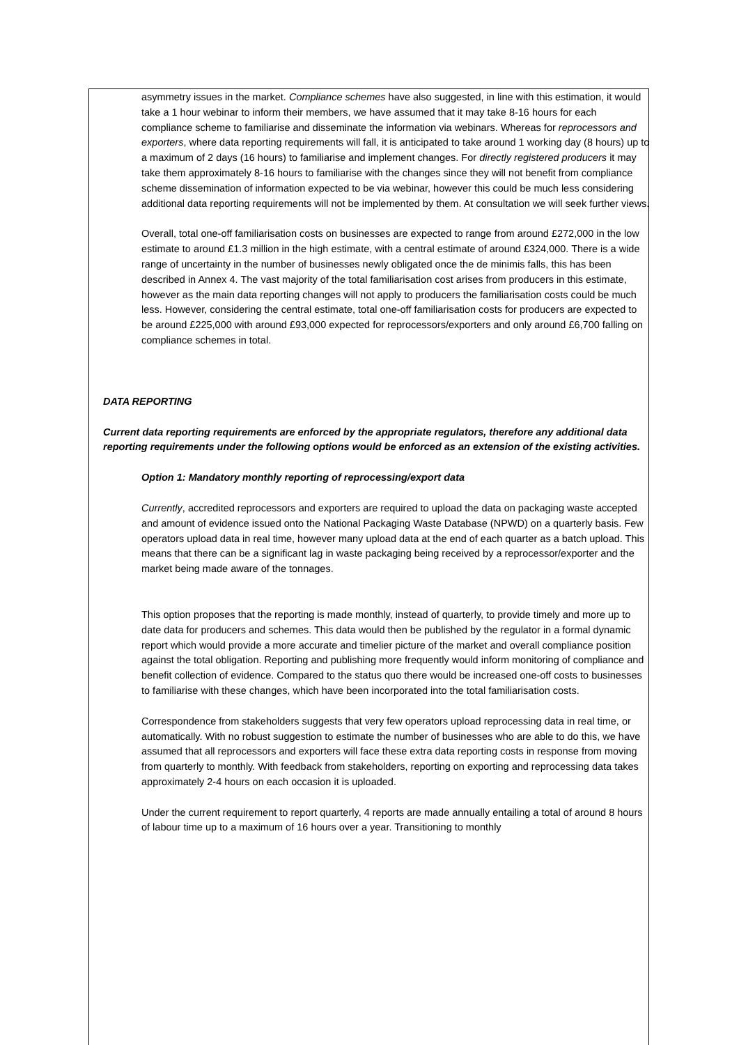asymmetry issues in the market. Compliance schemes have also suggested, in line with this estimation, it would take a 1 hour webinar to inform their members, we have assumed that it may take 8-16 hours for each compliance scheme to familiarise and disseminate the information via webinars. Whereas for reprocessors and exporters, where data reporting requirements will fall, it is anticipated to take around 1 working day (8 hours) up to a maximum of 2 days (16 hours) to familiarise and implement changes. For directly registered producers it may take them approximately 8-16 hours to familiarise with the changes since they will not benefit from compliance scheme dissemination of information expected to be via webinar, however this could be much less considering additional data reporting requirements will not be implemented by them. At consultation we will seek further views.
Overall, total one-off familiarisation costs on businesses are expected to range from around £272,000 in the low estimate to around £1.3 million in the high estimate, with a central estimate of around £324,000. There is a wide range of uncertainty in the number of businesses newly obligated once the de minimis falls, this has been described in Annex 4. The vast majority of the total familiarisation cost arises from producers in this estimate, however as the main data reporting changes will not apply to producers the familiarisation costs could be much less. However, considering the central estimate, total one-off familiarisation costs for producers are expected to be around £225,000 with around £93,000 expected for reprocessors/exporters and only around £6,700 falling on compliance schemes in total.
DATA REPORTING
Current data reporting requirements are enforced by the appropriate regulators, therefore any additional data reporting requirements under the following options would be enforced as an extension of the existing activities.
Option 1: Mandatory monthly reporting of reprocessing/export data
Currently, accredited reprocessors and exporters are required to upload the data on packaging waste accepted and amount of evidence issued onto the National Packaging Waste Database (NPWD) on a quarterly basis. Few operators upload data in real time, however many upload data at the end of each quarter as a batch upload. This means that there can be a significant lag in waste packaging being received by a reprocessor/exporter and the market being made aware of the tonnages.
This option proposes that the reporting is made monthly, instead of quarterly, to provide timely and more up to date data for producers and schemes. This data would then be published by the regulator in a formal dynamic report which would provide a more accurate and timelier picture of the market and overall compliance position against the total obligation. Reporting and publishing more frequently would inform monitoring of compliance and benefit collection of evidence. Compared to the status quo there would be increased one-off costs to businesses to familiarise with these changes, which have been incorporated into the total familiarisation costs.
Correspondence from stakeholders suggests that very few operators upload reprocessing data in real time, or automatically. With no robust suggestion to estimate the number of businesses who are able to do this, we have assumed that all reprocessors and exporters will face these extra data reporting costs in response from moving from quarterly to monthly. With feedback from stakeholders, reporting on exporting and reprocessing data takes approximately 2-4 hours on each occasion it is uploaded.
Under the current requirement to report quarterly, 4 reports are made annually entailing a total of around 8 hours of labour time up to a maximum of 16 hours over a year. Transitioning to monthly